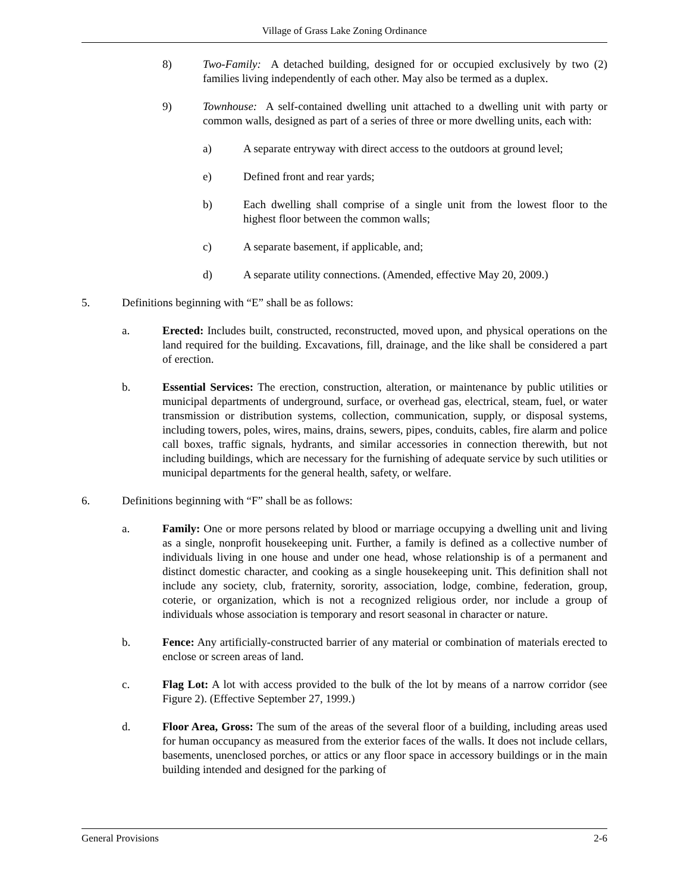Village of Grass Lake Zoning Ordinance
8) Two-Family: A detached building, designed for or occupied exclusively by two (2) families living independently of each other. May also be termed as a duplex.
9) Townhouse: A self-contained dwelling unit attached to a dwelling unit with party or common walls, designed as part of a series of three or more dwelling units, each with:
a) A separate entryway with direct access to the outdoors at ground level;
e) Defined front and rear yards;
b) Each dwelling shall comprise of a single unit from the lowest floor to the highest floor between the common walls;
c) A separate basement, if applicable, and;
d) A separate utility connections. (Amended, effective May 20, 2009.)
5. Definitions beginning with “E” shall be as follows:
a. Erected: Includes built, constructed, reconstructed, moved upon, and physical operations on the land required for the building. Excavations, fill, drainage, and the like shall be considered a part of erection.
b. Essential Services: The erection, construction, alteration, or maintenance by public utilities or municipal departments of underground, surface, or overhead gas, electrical, steam, fuel, or water transmission or distribution systems, collection, communication, supply, or disposal systems, including towers, poles, wires, mains, drains, sewers, pipes, conduits, cables, fire alarm and police call boxes, traffic signals, hydrants, and similar accessories in connection therewith, but not including buildings, which are necessary for the furnishing of adequate service by such utilities or municipal departments for the general health, safety, or welfare.
6. Definitions beginning with “F” shall be as follows:
a. Family: One or more persons related by blood or marriage occupying a dwelling unit and living as a single, nonprofit housekeeping unit. Further, a family is defined as a collective number of individuals living in one house and under one head, whose relationship is of a permanent and distinct domestic character, and cooking as a single housekeeping unit. This definition shall not include any society, club, fraternity, sorority, association, lodge, combine, federation, group, coterie, or organization, which is not a recognized religious order, nor include a group of individuals whose association is temporary and resort seasonal in character or nature.
b. Fence: Any artificially-constructed barrier of any material or combination of materials erected to enclose or screen areas of land.
c. Flag Lot: A lot with access provided to the bulk of the lot by means of a narrow corridor (see Figure 2). (Effective September 27, 1999.)
d. Floor Area, Gross: The sum of the areas of the several floor of a building, including areas used for human occupancy as measured from the exterior faces of the walls. It does not include cellars, basements, unenclosed porches, or attics or any floor space in accessory buildings or in the main building intended and designed for the parking of
General Provisions 2-6